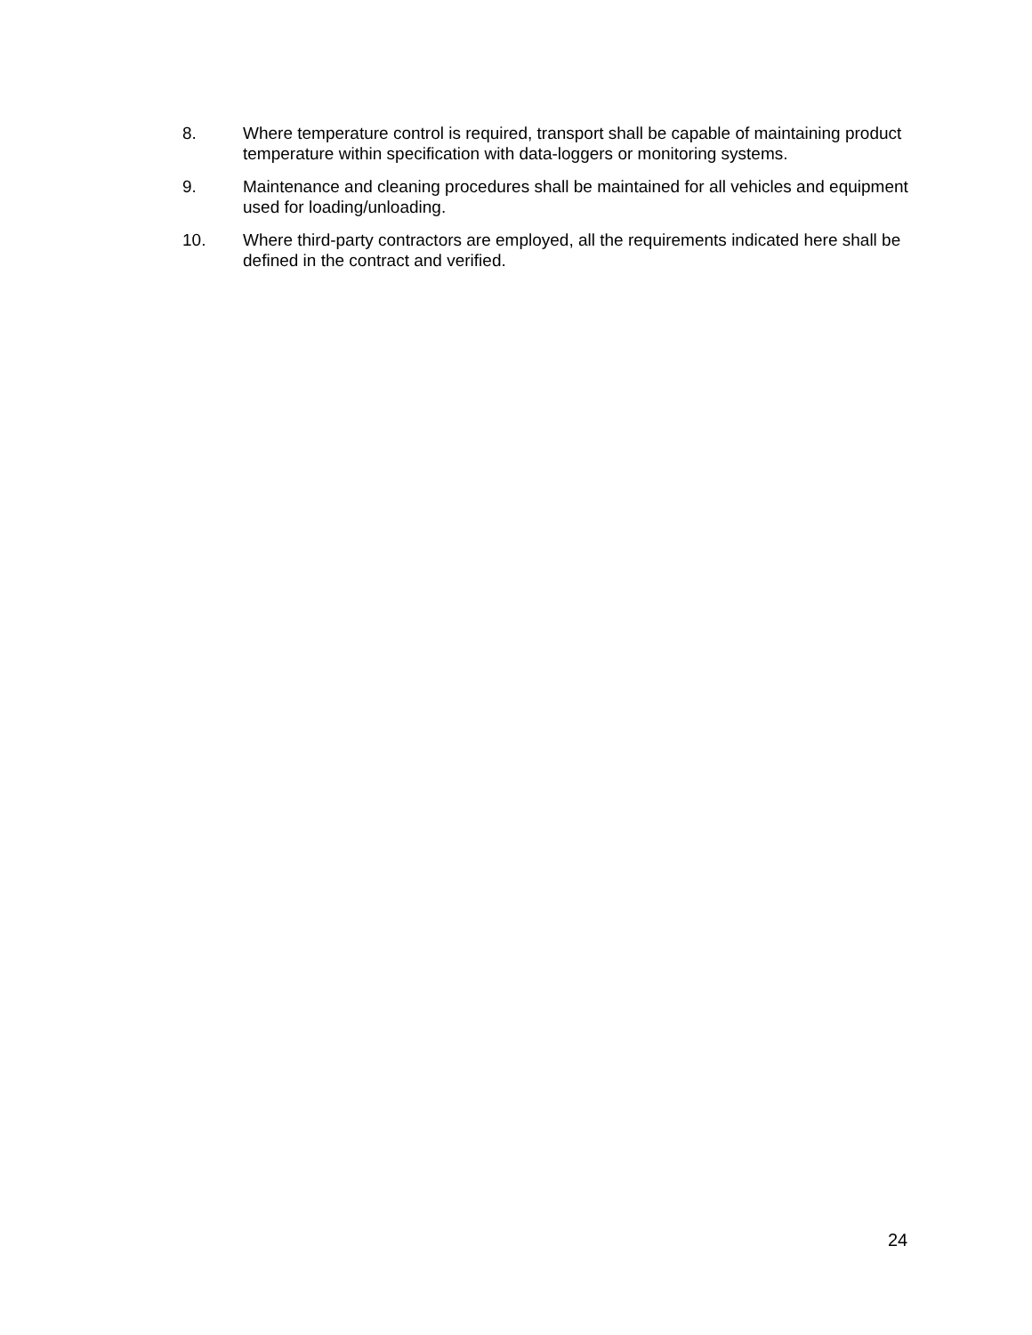8. Where temperature control is required, transport shall be capable of maintaining product temperature within specification with data-loggers or monitoring systems.
9. Maintenance and cleaning procedures shall be maintained for all vehicles and equipment used for loading/unloading.
10. Where third-party contractors are employed, all the requirements indicated here shall be defined in the contract and verified.
24